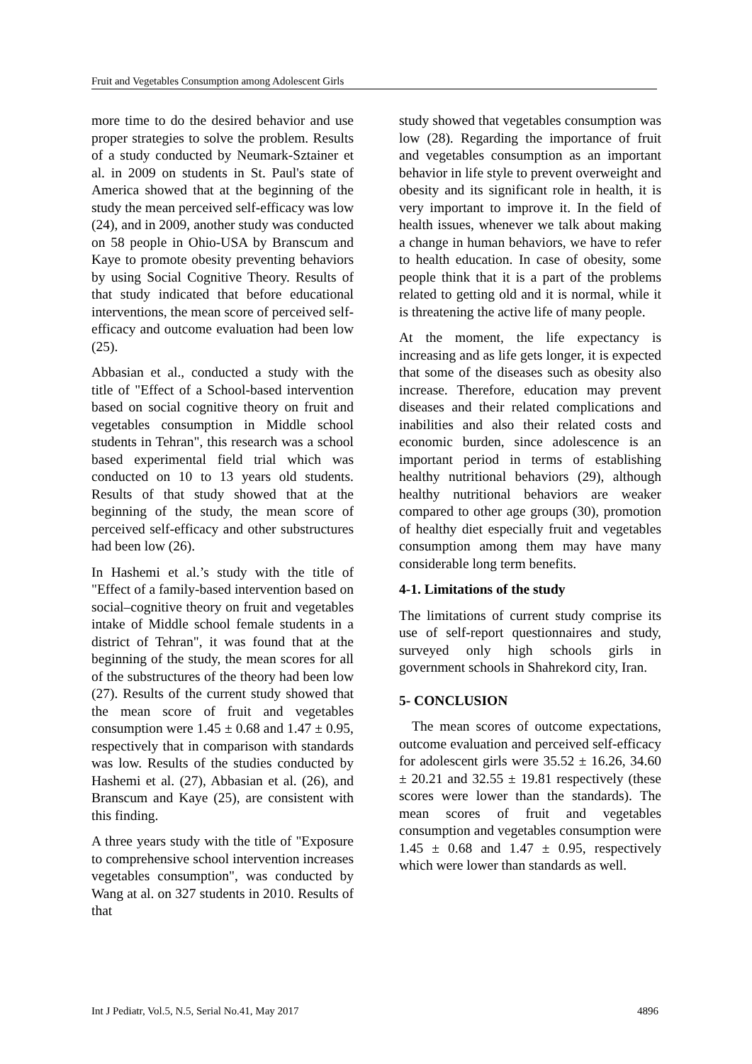Fruit and Vegetables Consumption among Adolescent Girls
more time to do the desired behavior and use proper strategies to solve the problem. Results of a study conducted by Neumark-Sztainer et al. in 2009 on students in St. Paul's state of America showed that at the beginning of the study the mean perceived self-efficacy was low (24), and in 2009, another study was conducted on 58 people in Ohio-USA by Branscum and Kaye to promote obesity preventing behaviors by using Social Cognitive Theory. Results of that study indicated that before educational interventions, the mean score of perceived self-efficacy and outcome evaluation had been low (25).
Abbasian et al., conducted a study with the title of "Effect of a School-based intervention based on social cognitive theory on fruit and vegetables consumption in Middle school students in Tehran", this research was a school based experimental field trial which was conducted on 10 to 13 years old students. Results of that study showed that at the beginning of the study, the mean score of perceived self-efficacy and other substructures had been low (26).
In Hashemi et al.’s study with the title of "Effect of a family-based intervention based on social–cognitive theory on fruit and vegetables intake of Middle school female students in a district of Tehran", it was found that at the beginning of the study, the mean scores for all of the substructures of the theory had been low (27). Results of the current study showed that the mean score of fruit and vegetables consumption were 1.45 ± 0.68 and 1.47 ± 0.95, respectively that in comparison with standards was low. Results of the studies conducted by Hashemi et al. (27), Abbasian et al. (26), and Branscum and Kaye (25), are consistent with this finding.
A three years study with the title of "Exposure to comprehensive school intervention increases vegetables consumption", was conducted by Wang at al. on 327 students in 2010. Results of that
study showed that vegetables consumption was low (28). Regarding the importance of fruit and vegetables consumption as an important behavior in life style to prevent overweight and obesity and its significant role in health, it is very important to improve it. In the field of health issues, whenever we talk about making a change in human behaviors, we have to refer to health education. In case of obesity, some people think that it is a part of the problems related to getting old and it is normal, while it is threatening the active life of many people.
At the moment, the life expectancy is increasing and as life gets longer, it is expected that some of the diseases such as obesity also increase. Therefore, education may prevent diseases and their related complications and inabilities and also their related costs and economic burden, since adolescence is an important period in terms of establishing healthy nutritional behaviors (29), although healthy nutritional behaviors are weaker compared to other age groups (30), promotion of healthy diet especially fruit and vegetables consumption among them may have many considerable long term benefits.
4-1. Limitations of the study
The limitations of current study comprise its use of self-report questionnaires and study, surveyed only high schools girls in government schools in Shahrekord city, Iran.
5- CONCLUSION
The mean scores of outcome expectations, outcome evaluation and perceived self-efficacy for adolescent girls were 35.52 ± 16.26, 34.60 ± 20.21 and 32.55 ± 19.81 respectively (these scores were lower than the standards). The mean scores of fruit and vegetables consumption and vegetables consumption were 1.45 ± 0.68 and 1.47 ± 0.95, respectively which were lower than standards as well.
Int J Pediatr, Vol.5, N.5, Serial No.41, May 2017 4896